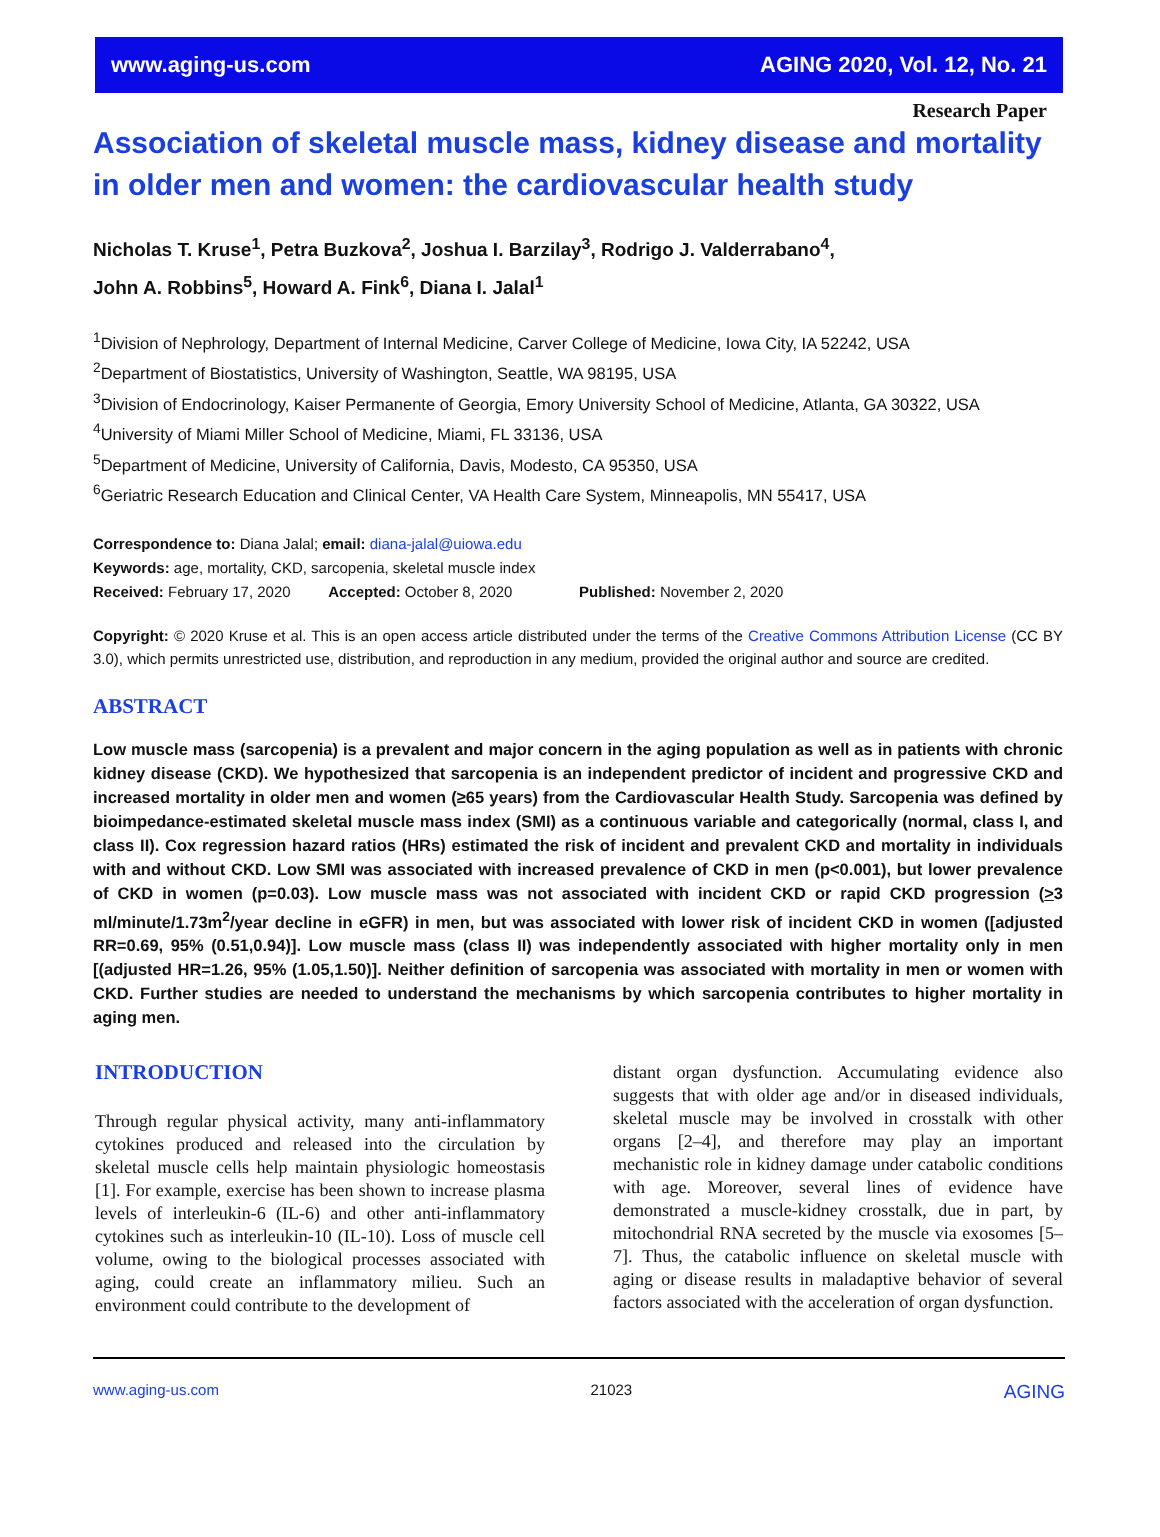www.aging-us.com AGING 2020, Vol. 12, No. 21
Research Paper
Association of skeletal muscle mass, kidney disease and mortality in older men and women: the cardiovascular health study
Nicholas T. Kruse<sup>1</sup>, Petra Buzkova<sup>2</sup>, Joshua I. Barzilay<sup>3</sup>, Rodrigo J. Valderrabano<sup>4</sup>,
John A. Robbins<sup>5</sup>, Howard A. Fink<sup>6</sup>, Diana I. Jalal<sup>1</sup>
<sup>1</sup> Division of Nephrology, Department of Internal Medicine, Carver College of Medicine, Iowa City, IA 52242, USA
<sup>2</sup> Department of Biostatistics, University of Washington, Seattle, WA 98195, USA
<sup>3</sup> Division of Endocrinology, Kaiser Permanente of Georgia, Emory University School of Medicine, Atlanta, GA 30322, USA
<sup>4</sup> University of Miami Miller School of Medicine, Miami, FL 33136, USA
<sup>5</sup> Department of Medicine, University of California, Davis, Modesto, CA 95350, USA
<sup>6</sup> Geriatric Research Education and Clinical Center, VA Health Care System, Minneapolis, MN 55417, USA
Correspondence to: Diana Jalal; email: diana-jalal@uiowa.edu
Keywords: age, mortality, CKD, sarcopenia, skeletal muscle index
Received: February 17, 2020 Accepted: October 8, 2020 Published: November 2, 2020
Copyright: © 2020 Kruse et al. This is an open access article distributed under the terms of the Creative Commons Attribution License (CC BY 3.0), which permits unrestricted use, distribution, and reproduction in any medium, provided the original author and source are credited.
ABSTRACT
Low muscle mass (sarcopenia) is a prevalent and major concern in the aging population as well as in patients with chronic kidney disease (CKD). We hypothesized that sarcopenia is an independent predictor of incident and progressive CKD and increased mortality in older men and women (≥65 years) from the Cardiovascular Health Study. Sarcopenia was defined by bioimpedance-estimated skeletal muscle mass index (SMI) as a continuous variable and categorically (normal, class I, and class II). Cox regression hazard ratios (HRs) estimated the risk of incident and prevalent CKD and mortality in individuals with and without CKD. Low SMI was associated with increased prevalence of CKD in men (p<0.001), but lower prevalence of CKD in women (p=0.03). Low muscle mass was not associated with incident CKD or rapid CKD progression (>3 ml/minute/1.73m<sup>2</sup>/year decline in eGFR) in men, but was associated with lower risk of incident CKD in women ([adjusted RR=0.69, 95% (0.51,0.94)]. Low muscle mass (class II) was independently associated with higher mortality only in men [(adjusted HR=1.26, 95% (1.05,1.50)]. Neither definition of sarcopenia was associated with mortality in men or women with CKD. Further studies are needed to understand the mechanisms by which sarcopenia contributes to higher mortality in aging men.
INTRODUCTION
Through regular physical activity, many anti-inflammatory cytokines produced and released into the circulation by skeletal muscle cells help maintain physiologic homeostasis [1]. For example, exercise has been shown to increase plasma levels of interleukin-6 (IL-6) and other anti-inflammatory cytokines such as interleukin-10 (IL-10). Loss of muscle cell volume, owing to the biological processes associated with aging, could create an inflammatory milieu. Such an environment could contribute to the development of
distant organ dysfunction. Accumulating evidence also suggests that with older age and/or in diseased individuals, skeletal muscle may be involved in crosstalk with other organs [2–4], and therefore may play an important mechanistic role in kidney damage under catabolic conditions with age. Moreover, several lines of evidence have demonstrated a muscle-kidney crosstalk, due in part, by mitochondrial RNA secreted by the muscle via exosomes [5–7]. Thus, the catabolic influence on skeletal muscle with aging or disease results in maladaptive behavior of several factors associated with the acceleration of organ dysfunction.
www.aging-us.com 21023 AGING